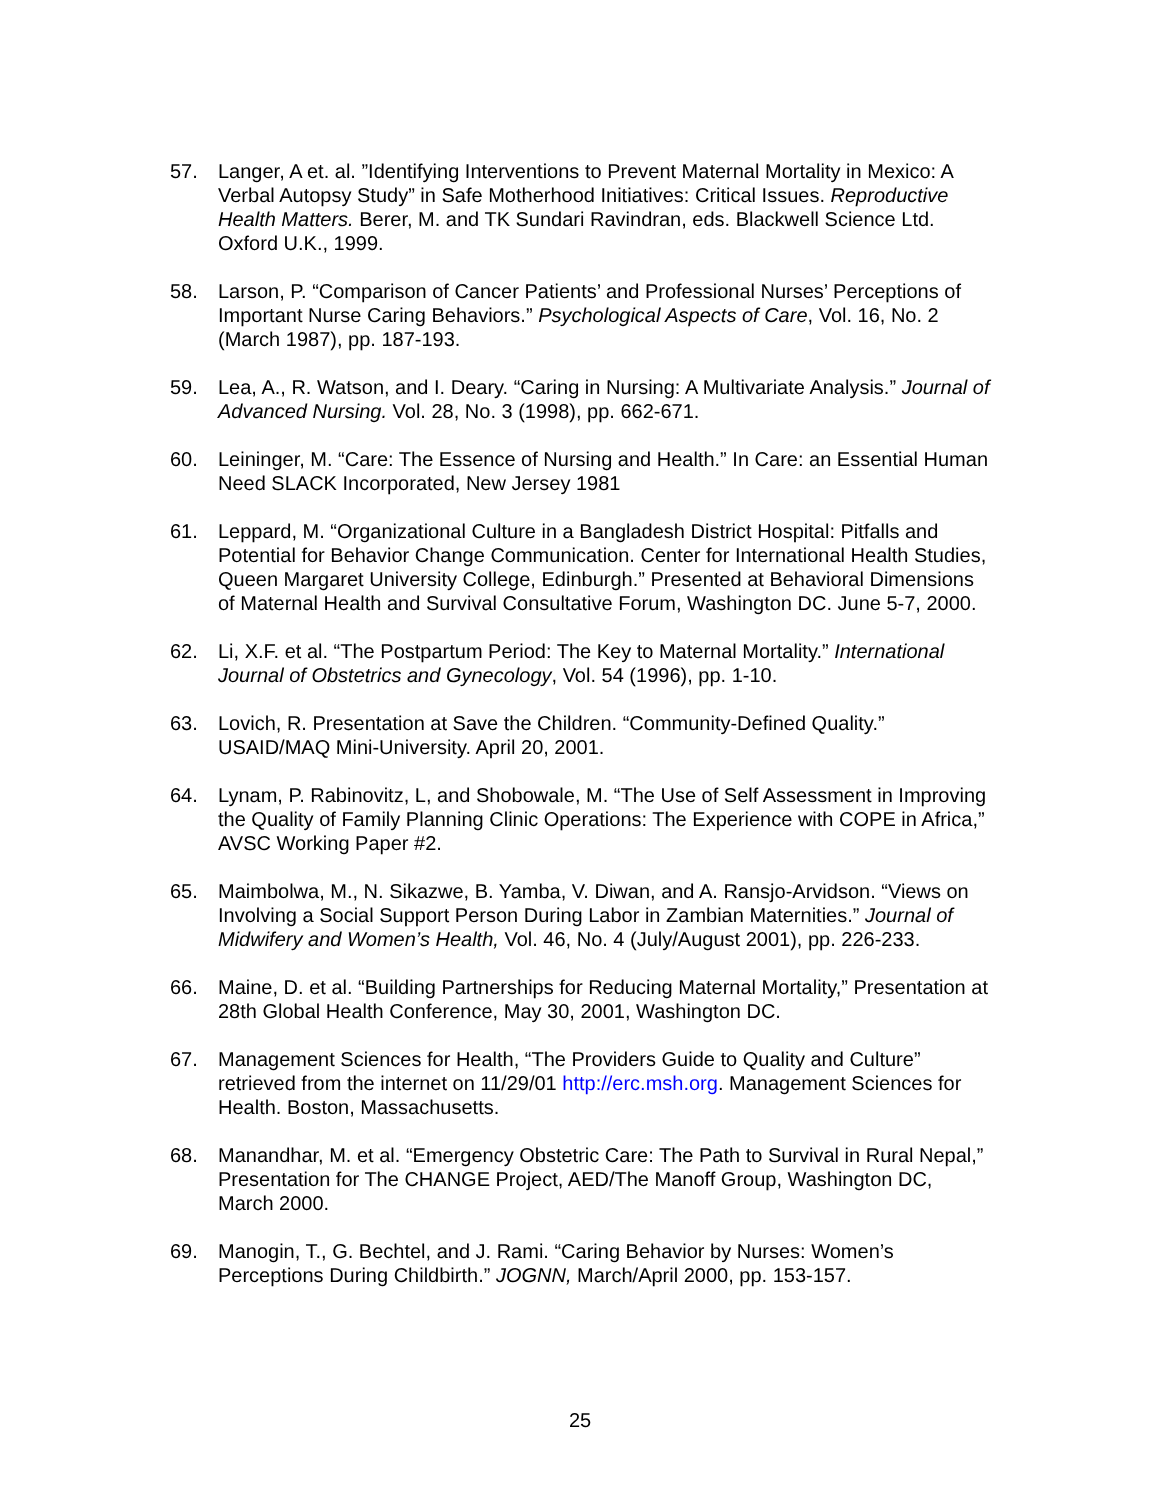57. Langer, A et. al. ”Identifying Interventions to Prevent Maternal Mortality in Mexico: A Verbal Autopsy Study” in Safe Motherhood Initiatives: Critical Issues. Reproductive Health Matters. Berer, M. and TK Sundari Ravindran, eds. Blackwell Science Ltd. Oxford U.K., 1999.
58. Larson, P. “Comparison of Cancer Patients’ and Professional Nurses’ Perceptions of Important Nurse Caring Behaviors.” Psychological Aspects of Care, Vol. 16, No. 2 (March 1987), pp. 187-193.
59. Lea, A., R. Watson, and I. Deary. “Caring in Nursing: A Multivariate Analysis.” Journal of Advanced Nursing. Vol. 28, No. 3 (1998), pp. 662-671.
60. Leininger, M. “Care: The Essence of Nursing and Health.” In Care: an Essential Human Need SLACK Incorporated, New Jersey 1981
61. Leppard, M. “Organizational Culture in a Bangladesh District Hospital: Pitfalls and Potential for Behavior Change Communication. Center for International Health Studies, Queen Margaret University College, Edinburgh.” Presented at Behavioral Dimensions of Maternal Health and Survival Consultative Forum, Washington DC. June 5-7, 2000.
62. Li, X.F. et al. “The Postpartum Period: The Key to Maternal Mortality.” International Journal of Obstetrics and Gynecology, Vol. 54 (1996), pp. 1-10.
63. Lovich, R. Presentation at Save the Children. “Community-Defined Quality.” USAID/MAQ Mini-University. April 20, 2001.
64. Lynam, P. Rabinovitz, L, and Shobowale, M. “The Use of Self Assessment in Improving the Quality of Family Planning Clinic Operations: The Experience with COPE in Africa,” AVSC Working Paper #2.
65. Maimbolwa, M., N. Sikazwe, B. Yamba, V. Diwan, and A. Ransjo-Arvidson. “Views on Involving a Social Support Person During Labor in Zambian Maternities.” Journal of Midwifery and Women’s Health, Vol. 46, No. 4 (July/August 2001), pp. 226-233.
66. Maine, D. et al. “Building Partnerships for Reducing Maternal Mortality,” Presentation at 28th Global Health Conference, May 30, 2001, Washington DC.
67. Management Sciences for Health, “The Providers Guide to Quality and Culture” retrieved from the internet on 11/29/01 http://erc.msh.org. Management Sciences for Health. Boston, Massachusetts.
68. Manandhar, M. et al. “Emergency Obstetric Care: The Path to Survival in Rural Nepal,” Presentation for The CHANGE Project, AED/The Manoff Group, Washington DC, March 2000.
69. Manogin, T., G. Bechtel, and J. Rami. “Caring Behavior by Nurses: Women’s Perceptions During Childbirth.” JOGNN, March/April 2000, pp. 153-157.
25